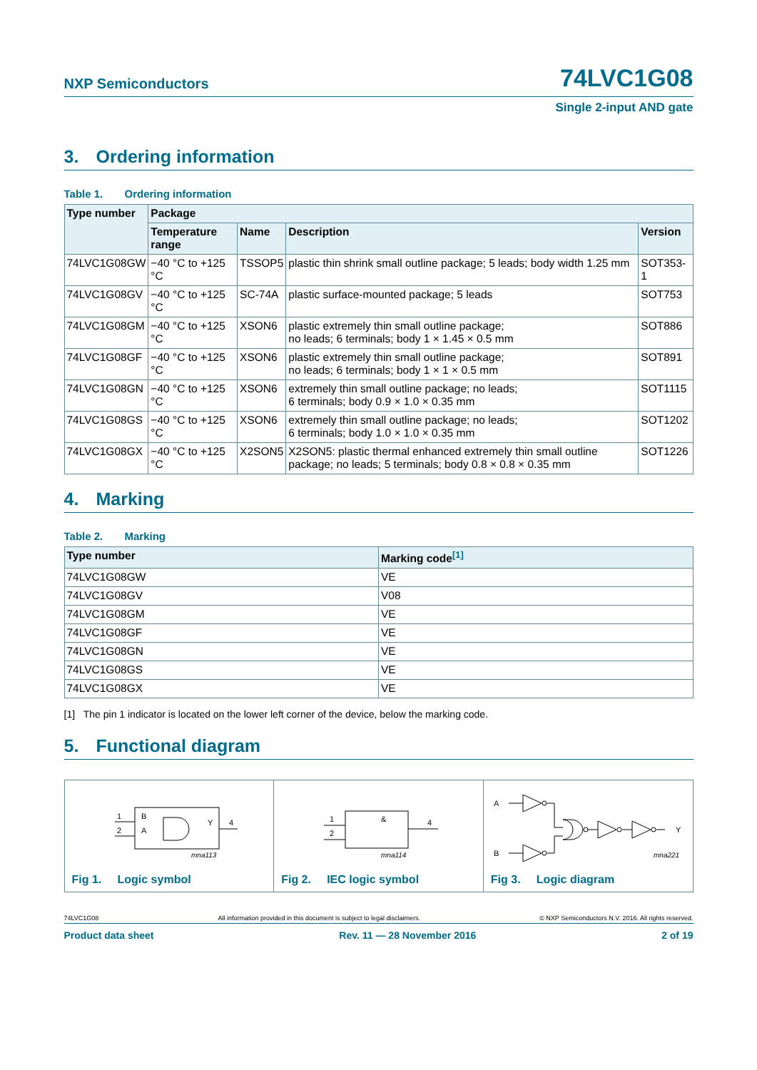NXP Semiconductors
74LVC1G08
Single 2-input AND gate
3. Ordering information
Table 1. Ordering information
| Type number | Package | | | |
| --- | --- | --- | --- | --- |
| | Temperature range | Name | Description | Version |
| 74LVC1G08GW | −40 °C to +125 °C | TSSOP5 | plastic thin shrink small outline package; 5 leads; body width 1.25 mm | SOT353-1 |
| 74LVC1G08GV | −40 °C to +125 °C | SC-74A | plastic surface-mounted package; 5 leads | SOT753 |
| 74LVC1G08GM | −40 °C to +125 °C | XSON6 | plastic extremely thin small outline package; no leads; 6 terminals; body 1 × 1.45 × 0.5 mm | SOT886 |
| 74LVC1G08GF | −40 °C to +125 °C | XSON6 | plastic extremely thin small outline package; no leads; 6 terminals; body 1 × 1 × 0.5 mm | SOT891 |
| 74LVC1G08GN | −40 °C to +125 °C | XSON6 | extremely thin small outline package; no leads; 6 terminals; body 0.9 × 1.0 × 0.35 mm | SOT1115 |
| 74LVC1G08GS | −40 °C to +125 °C | XSON6 | extremely thin small outline package; no leads; 6 terminals; body 1.0 × 1.0 × 0.35 mm | SOT1202 |
| 74LVC1G08GX | −40 °C to +125 °C | X2SON5 | X2SON5: plastic thermal enhanced extremely thin small outline package; no leads; 5 terminals; body 0.8 × 0.8 × 0.35 mm | SOT1226 |
4. Marking
Table 2. Marking
| Type number | Marking code<sup>[1]</sup> |
| --- | --- |
| 74LVC1G08GW | VE |
| 74LVC1G08GV | V08 |
| 74LVC1G08GM | VE |
| 74LVC1G08GF | VE |
| 74LVC1G08GN | VE |
| 74LVC1G08GS | VE |
| 74LVC1G08GX | VE |
[1] The pin 1 indicator is located on the lower left corner of the device, below the marking code.
5. Functional diagram
1
2
B
A
Y
4
mna113
Fig 1. Logic symbol
1
2
&
4
mna114
Fig 2. IEC logic symbol
A
B
Y
mna221
Fig 3. Logic diagram
74LVC1G08 All information provided in this document is subject to legal disclaimers. © NXP Semiconductors N.V. 2016. All rights reserved.
Product data sheet Rev. 11 — 28 November 2016 2 of 19